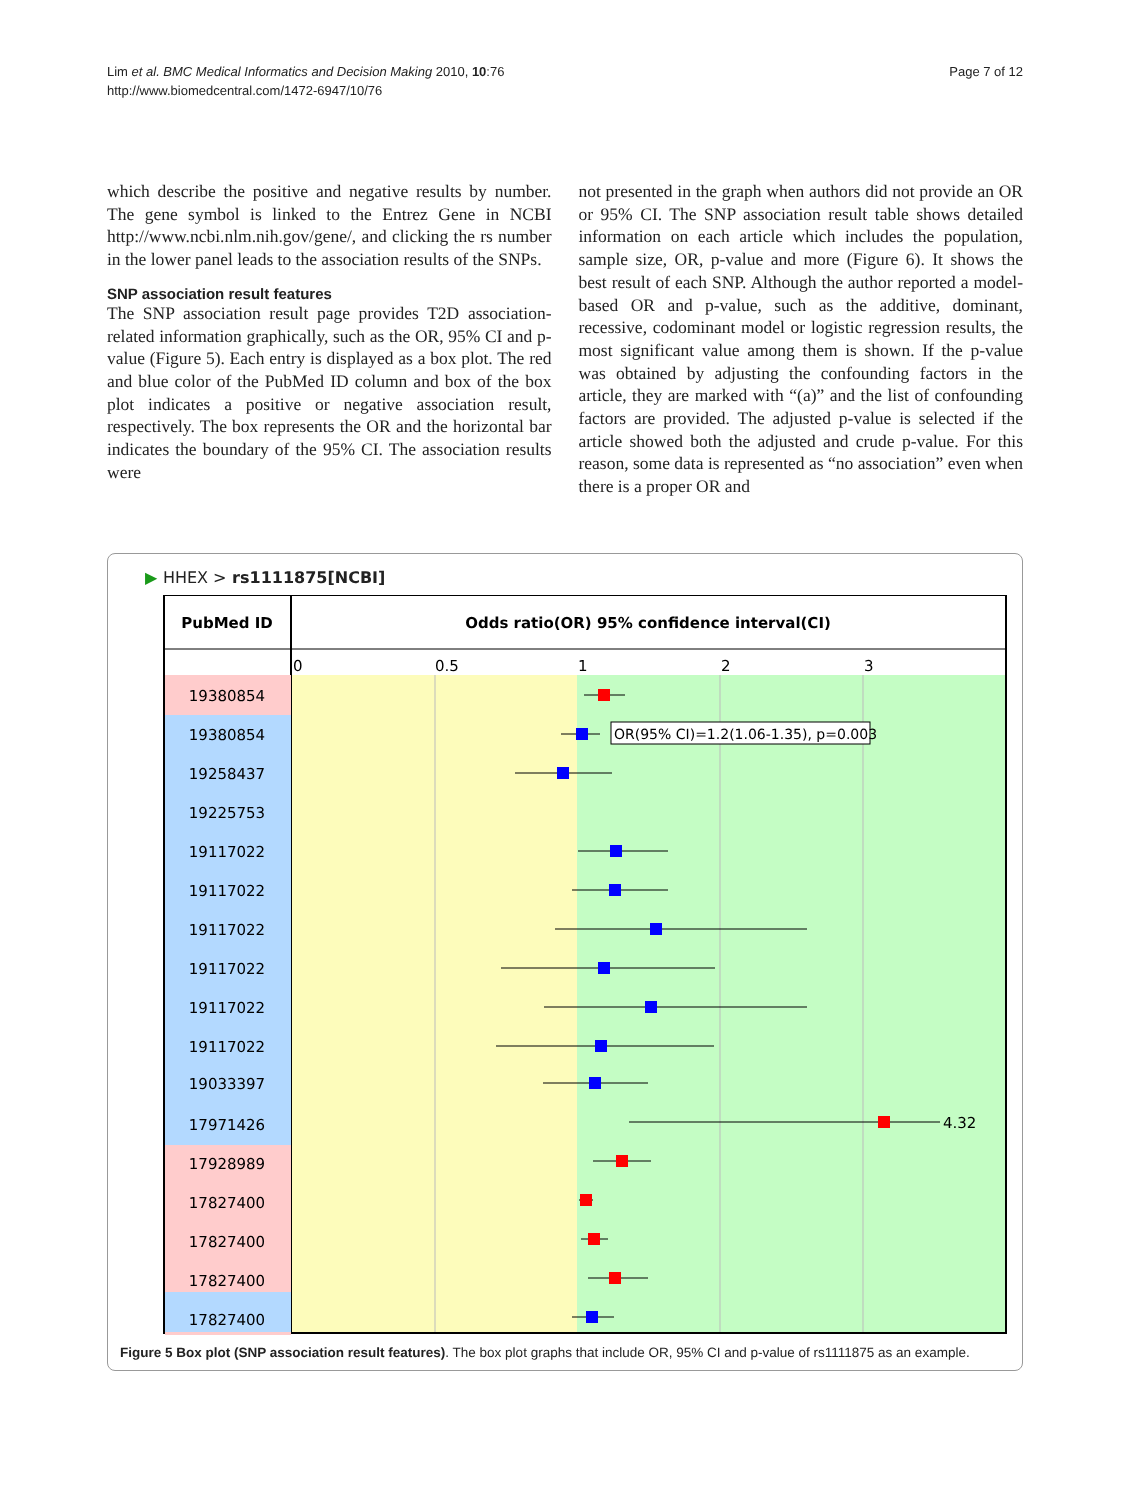Page 7 of 12 Lim et al. BMC Medical Informatics and Decision Making 2010, 10:76
http://www.biomedcentral.com/1472-6947/10/76
which describe the positive and negative results by number. The gene symbol is linked to the Entrez Gene in NCBI http://www.ncbi.nlm.nih.gov/gene/, and clicking the rs number in the lower panel leads to the association results of the SNPs.
SNP association result features
The SNP association result page provides T2D association-related information graphically, such as the OR, 95% CI and p-value (Figure 5). Each entry is displayed as a box plot. The red and blue color of the PubMed ID column and box of the box plot indicates a positive or negative association result, respectively. The box represents the OR and the horizontal bar indicates the boundary of the 95% CI. The association results were
not presented in the graph when authors did not provide an OR or 95% CI. The SNP association result table shows detailed information on each article which includes the population, sample size, OR, p-value and more (Figure 6). It shows the best result of each SNP. Although the author reported a model-based OR and p-value, such as the additive, dominant, recessive, codominant model or logistic regression results, the most significant value among them is shown. If the p-value was obtained by adjusting the confounding factors in the article, they are marked with “(a)” and the list of confounding factors are provided. The adjusted p-value is selected if the article showed both the adjusted and crude p-value. For this reason, some data is represented as “no association” even when there is a proper OR and
▶ HHEX > rs1111875[NCBI]
PubMed ID
Odds ratio(OR) 95% confidence interval(CI)
0
0.5
1
2
3
19380854
19380854
19258437
19225753
19117022
19117022
19117022
19117022
19117022
19117022
19033397
17971426
17928989
17827400
17827400
17827400
17827400
OR(95% CI)=1.2(1.06-1.35), p=0.003
4.32
Figure 5 Box plot (SNP association result features). The box plot graphs that include OR, 95% CI and p-value of rs1111875 as an example.